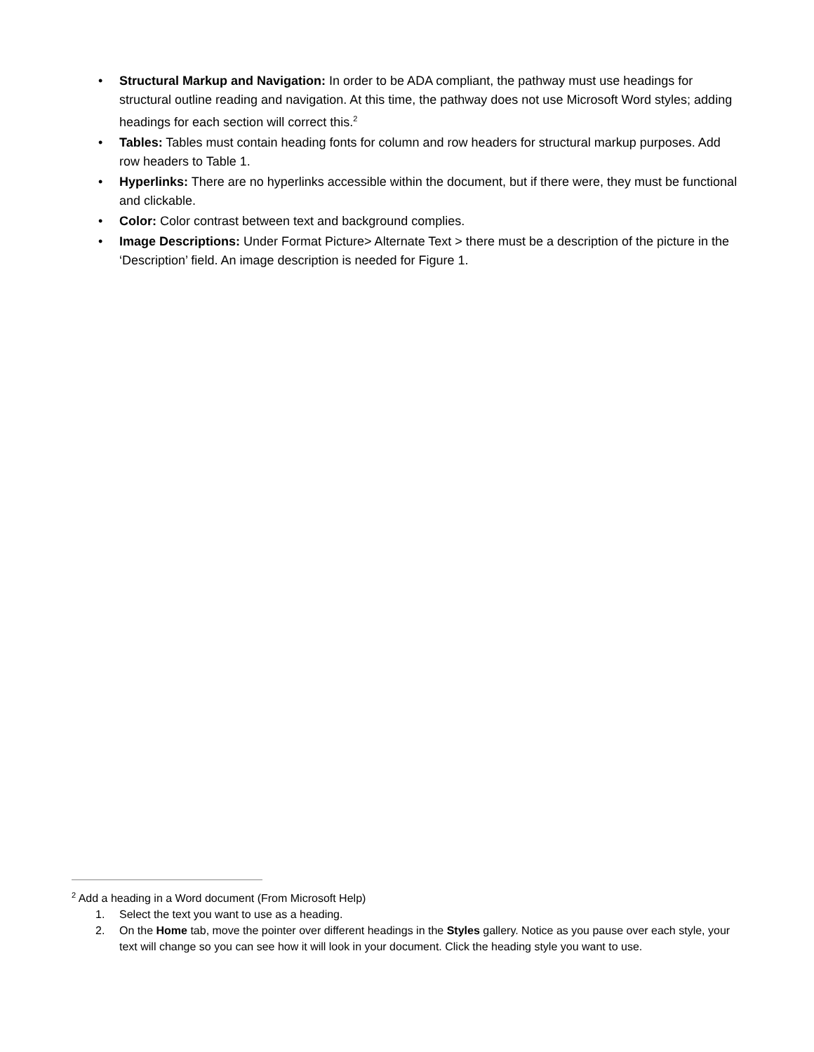• Structural Markup and Navigation: In order to be ADA compliant, the pathway must use headings for structural outline reading and navigation. At this time, the pathway does not use Microsoft Word styles; adding headings for each section will correct this.<sup>2</sup>
• Tables: Tables must contain heading fonts for column and row headers for structural markup purposes. Add row headers to Table 1.
• Hyperlinks: There are no hyperlinks accessible within the document, but if there were, they must be functional and clickable.
• Color: Color contrast between text and background complies.
• Image Descriptions: Under Format Picture> Alternate Text > there must be a description of the picture in the ‘Description’ field. An image description is needed for Figure 1.
<sup>2</sup> Add a heading in a Word document (From Microsoft Help)
1. Select the text you want to use as a heading.
2. On the Home tab, move the pointer over different headings in the Styles gallery. Notice as you pause over each style, your text will change so you can see how it will look in your document. Click the heading style you want to use.